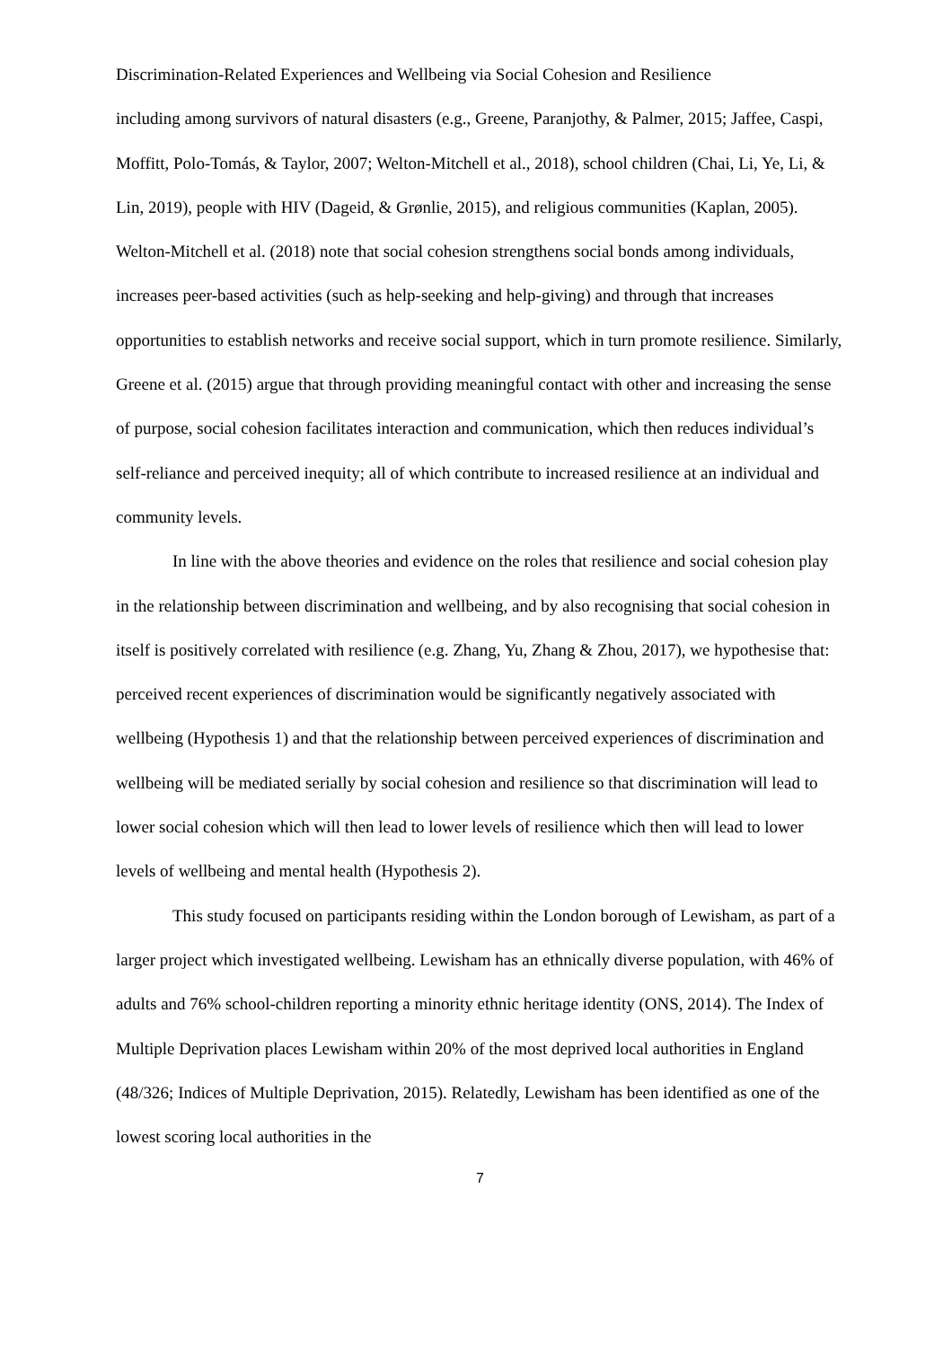Discrimination-Related Experiences and Wellbeing via Social Cohesion and Resilience
including among survivors of natural disasters (e.g., Greene, Paranjothy, & Palmer, 2015; Jaffee, Caspi, Moffitt, Polo-Tomás, & Taylor, 2007; Welton-Mitchell et al., 2018), school children (Chai, Li, Ye, Li, & Lin, 2019), people with HIV (Dageid, & Grønlie, 2015), and religious communities (Kaplan, 2005). Welton-Mitchell et al. (2018) note that social cohesion strengthens social bonds among individuals, increases peer-based activities (such as help-seeking and help-giving) and through that increases opportunities to establish networks and receive social support, which in turn promote resilience. Similarly, Greene et al. (2015) argue that through providing meaningful contact with other and increasing the sense of purpose, social cohesion facilitates interaction and communication, which then reduces individual’s self-reliance and perceived inequity; all of which contribute to increased resilience at an individual and community levels.
In line with the above theories and evidence on the roles that resilience and social cohesion play in the relationship between discrimination and wellbeing, and by also recognising that social cohesion in itself is positively correlated with resilience (e.g. Zhang, Yu, Zhang & Zhou, 2017), we hypothesise that: perceived recent experiences of discrimination would be significantly negatively associated with wellbeing (Hypothesis 1) and that the relationship between perceived experiences of discrimination and wellbeing will be mediated serially by social cohesion and resilience so that discrimination will lead to lower social cohesion which will then lead to lower levels of resilience which then will lead to lower levels of wellbeing and mental health (Hypothesis 2).
This study focused on participants residing within the London borough of Lewisham, as part of a larger project which investigated wellbeing. Lewisham has an ethnically diverse population, with 46% of adults and 76% school-children reporting a minority ethnic heritage identity (ONS, 2014). The Index of Multiple Deprivation places Lewisham within 20% of the most deprived local authorities in England (48/326; Indices of Multiple Deprivation, 2015). Relatedly, Lewisham has been identified as one of the lowest scoring local authorities in the
7